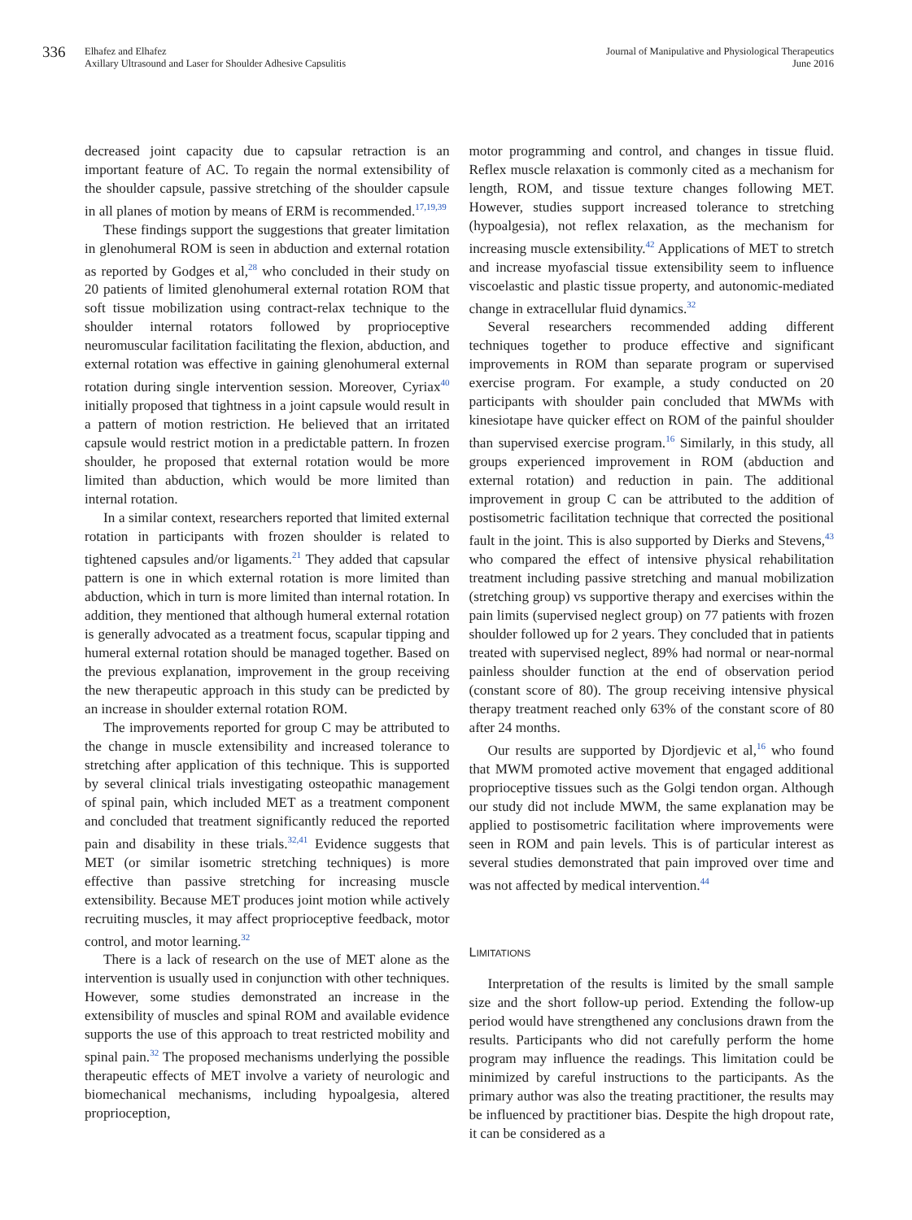336
Elhafez and Elhafez
Axillary Ultrasound and Laser for Shoulder Adhesive Capsulitis
Journal of Manipulative and Physiological Therapeutics
June 2016
decreased joint capacity due to capsular retraction is an important feature of AC. To regain the normal extensibility of the shoulder capsule, passive stretching of the shoulder capsule in all planes of motion by means of ERM is recommended.<sup>17,19,39</sup>
These findings support the suggestions that greater limitation in glenohumeral ROM is seen in abduction and external rotation as reported by Godges et al,<sup>28</sup> who concluded in their study on 20 patients of limited glenohumeral external rotation ROM that soft tissue mobilization using contract-relax technique to the shoulder internal rotators followed by proprioceptive neuromuscular facilitation facilitating the flexion, abduction, and external rotation was effective in gaining glenohumeral external rotation during single intervention session. Moreover, Cyriax<sup>40</sup> initially proposed that tightness in a joint capsule would result in a pattern of motion restriction. He believed that an irritated capsule would restrict motion in a predictable pattern. In frozen shoulder, he proposed that external rotation would be more limited than abduction, which would be more limited than internal rotation.
In a similar context, researchers reported that limited external rotation in participants with frozen shoulder is related to tightened capsules and/or ligaments.<sup>21</sup> They added that capsular pattern is one in which external rotation is more limited than abduction, which in turn is more limited than internal rotation. In addition, they mentioned that although humeral external rotation is generally advocated as a treatment focus, scapular tipping and humeral external rotation should be managed together. Based on the previous explanation, improvement in the group receiving the new therapeutic approach in this study can be predicted by an increase in shoulder external rotation ROM.
The improvements reported for group C may be attributed to the change in muscle extensibility and increased tolerance to stretching after application of this technique. This is supported by several clinical trials investigating osteopathic management of spinal pain, which included MET as a treatment component and concluded that treatment significantly reduced the reported pain and disability in these trials.<sup>32,41</sup> Evidence suggests that MET (or similar isometric stretching techniques) is more effective than passive stretching for increasing muscle extensibility. Because MET produces joint motion while actively recruiting muscles, it may affect proprioceptive feedback, motor control, and motor learning.<sup>32</sup>
There is a lack of research on the use of MET alone as the intervention is usually used in conjunction with other techniques. However, some studies demonstrated an increase in the extensibility of muscles and spinal ROM and available evidence supports the use of this approach to treat restricted mobility and spinal pain.<sup>32</sup> The proposed mechanisms underlying the possible therapeutic effects of MET involve a variety of neurologic and biomechanical mechanisms, including hypoalgesia, altered proprioception,
motor programming and control, and changes in tissue fluid. Reflex muscle relaxation is commonly cited as a mechanism for length, ROM, and tissue texture changes following MET. However, studies support increased tolerance to stretching (hypoalgesia), not reflex relaxation, as the mechanism for increasing muscle extensibility.<sup>42</sup> Applications of MET to stretch and increase myofascial tissue extensibility seem to influence viscoelastic and plastic tissue property, and autonomic-mediated change in extracellular fluid dynamics.<sup>32</sup>
Several researchers recommended adding different techniques together to produce effective and significant improvements in ROM than separate program or supervised exercise program. For example, a study conducted on 20 participants with shoulder pain concluded that MWMs with kinesiotape have quicker effect on ROM of the painful shoulder than supervised exercise program.<sup>16</sup> Similarly, in this study, all groups experienced improvement in ROM (abduction and external rotation) and reduction in pain. The additional improvement in group C can be attributed to the addition of postisometric facilitation technique that corrected the positional fault in the joint. This is also supported by Dierks and Stevens,<sup>43</sup> who compared the effect of intensive physical rehabilitation treatment including passive stretching and manual mobilization (stretching group) vs supportive therapy and exercises within the pain limits (supervised neglect group) on 77 patients with frozen shoulder followed up for 2 years. They concluded that in patients treated with supervised neglect, 89% had normal or near-normal painless shoulder function at the end of observation period (constant score of 80). The group receiving intensive physical therapy treatment reached only 63% of the constant score of 80 after 24 months.
Our results are supported by Djordjevic et al,<sup>16</sup> who found that MWM promoted active movement that engaged additional proprioceptive tissues such as the Golgi tendon organ. Although our study did not include MWM, the same explanation may be applied to postisometric facilitation where improvements were seen in ROM and pain levels. This is of particular interest as several studies demonstrated that pain improved over time and was not affected by medical intervention.<sup>44</sup>
LIMITATIONS
Interpretation of the results is limited by the small sample size and the short follow-up period. Extending the follow-up period would have strengthened any conclusions drawn from the results. Participants who did not carefully perform the home program may influence the readings. This limitation could be minimized by careful instructions to the participants. As the primary author was also the treating practitioner, the results may be influenced by practitioner bias. Despite the high dropout rate, it can be considered as a